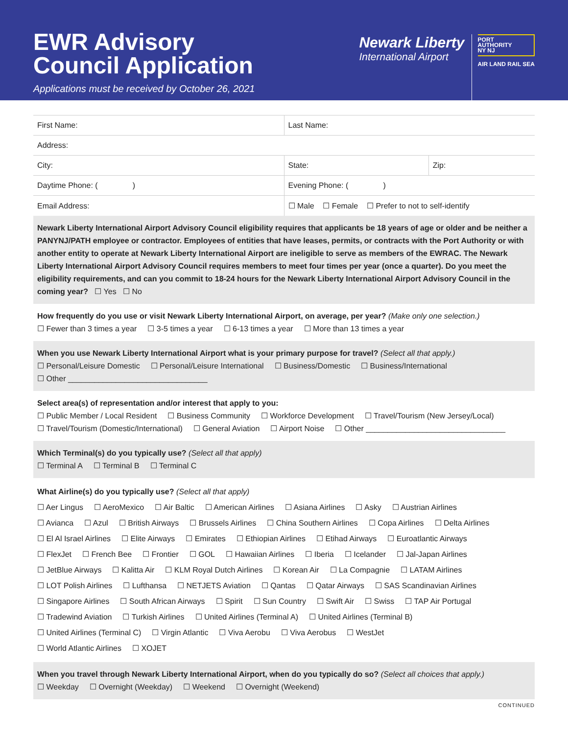EWR Advisory
Council Application
Applications must be received by October 26, 2021
Newark Liberty
International Airport
PORT
AUTHORITY
NY NJ
AIR LAND RAIL SEA
| First Name: | | Last Name: | |
| Address: | | | |
| City: | | State: | Zip: |
| Daytime Phone: ( ) | Evening Phone: ( ) | | |
| Email Address: | | ☐ Male ☐ Female ☐ Prefer to not to self-identify | |
Newark Liberty International Airport Advisory Council eligibility requires that applicants be 18 years of age or older and be neither a PANYNJ/PATH employee or contractor. Employees of entities that have leases, permits, or contracts with the Port Authority or with another entity to operate at Newark Liberty International Airport are ineligible to serve as members of the EWRAC. The Newark Liberty International Airport Advisory Council requires members to meet four times per year (once a quarter). Do you meet the eligibility requirements, and can you commit to 18-24 hours for the Newark Liberty International Airport Advisory Council in the coming year? ☐ Yes ☐ No
How frequently do you use or visit Newark Liberty International Airport, on average, per year? (Make only one selection.)
☐ Fewer than 3 times a year ☐ 3-5 times a year ☐ 6-13 times a year ☐ More than 13 times a year
When you use Newark Liberty International Airport what is your primary purpose for travel? (Select all that apply.)
☐ Personal/Leisure Domestic ☐ Personal/Leisure International ☐ Business/Domestic ☐ Business/International
☐ Other ________________________________
Select area(s) of representation and/or interest that apply to you:
☐ Public Member / Local Resident ☐ Business Community ☐ Workforce Development ☐ Travel/Tourism (New Jersey/Local)
☐ Travel/Tourism (Domestic/International) ☐ General Aviation ☐ Airport Noise ☐ Other ________________________________
Which Terminal(s) do you typically use? (Select all that apply)
☐ Terminal A ☐ Terminal B ☐ Terminal C
What Airline(s) do you typically use? (Select all that apply)
☐ Aer Lingus ☐ AeroMexico ☐ Air Baltic ☐ American Airlines ☐ Asiana Airlines ☐ Asky ☐ Austrian Airlines
☐ Avianca ☐ Azul ☐ British Airways ☐ Brussels Airlines ☐ China Southern Airlines ☐ Copa Airlines ☐ Delta Airlines
☐ El Al Israel Airlines ☐ Elite Airways ☐ Emirates ☐ Ethiopian Airlines ☐ Etihad Airways ☐ Euroatlantic Airways
☐ FlexJet ☐ French Bee ☐ Frontier ☐ GOL ☐ Hawaiian Airlines ☐ Iberia ☐ Icelander ☐ Jal-Japan Airlines
☐ JetBlue Airways ☐ Kalitta Air ☐ KLM Royal Dutch Airlines ☐ Korean Air ☐ La Compagnie ☐ LATAM Airlines
☐ LOT Polish Airlines ☐ Lufthansa ☐ NETJETS Aviation ☐ Qantas ☐ Qatar Airways ☐ SAS Scandinavian Airlines
☐ Singapore Airlines ☐ South African Airways ☐ Spirit ☐ Sun Country ☐ Swift Air ☐ Swiss ☐ TAP Air Portugal
☐ Tradewind Aviation ☐ Turkish Airlines ☐ United Airlines (Terminal A) ☐ United Airlines (Terminal B)
☐ United Airlines (Terminal C) ☐ Virgin Atlantic ☐ Viva Aerobu ☐ Viva Aerobus ☐ WestJet
☐ World Atlantic Airlines ☐ XOJET
When you travel through Newark Liberty International Airport, when do you typically do so? (Select all choices that apply.)
☐ Weekday ☐ Overnight (Weekday) ☐ Weekend ☐ Overnight (Weekend)
CONTINUED